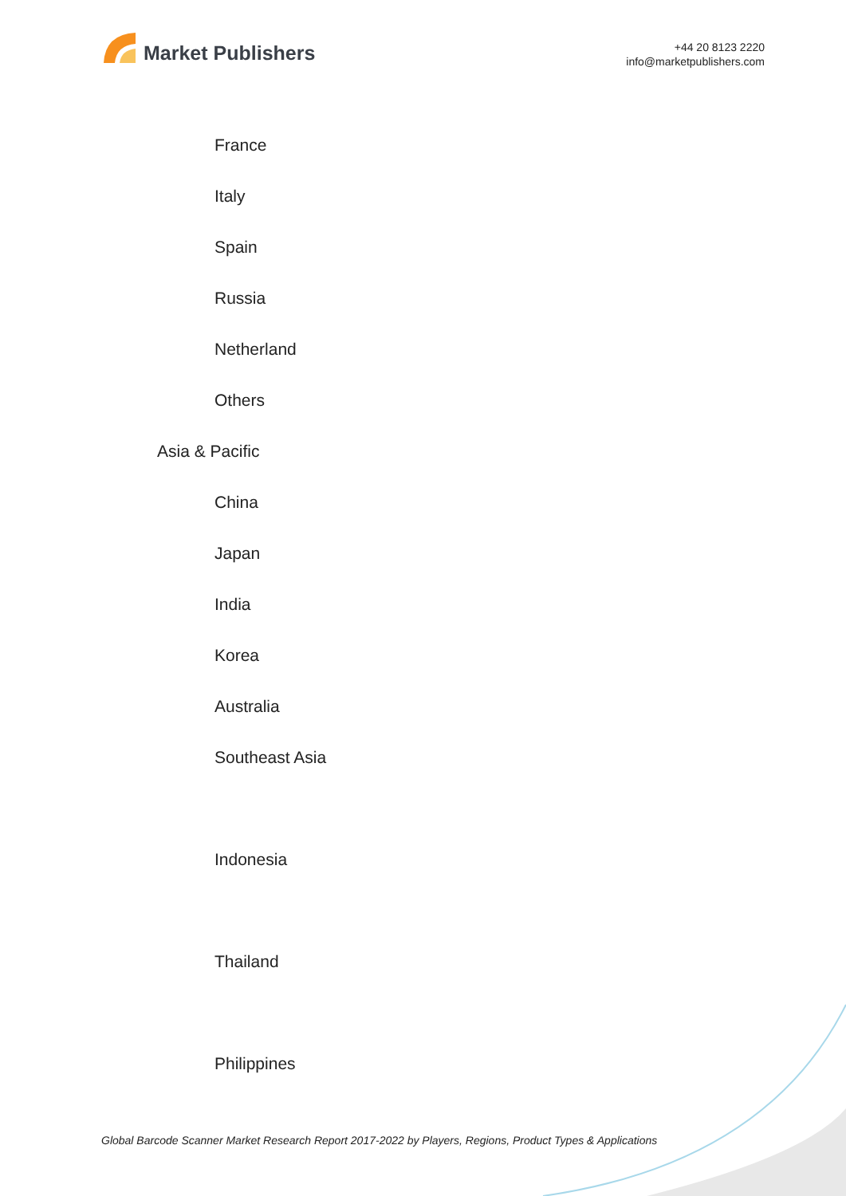Market Publishers
+44 20 8123 2220
info@marketpublishers.com
France
Italy
Spain
Russia
Netherland
Others
Asia & Pacific
China
Japan
India
Korea
Australia
Southeast Asia
Indonesia
Thailand
Philippines
Global Barcode Scanner Market Research Report 2017-2022 by Players, Regions, Product Types & Applications